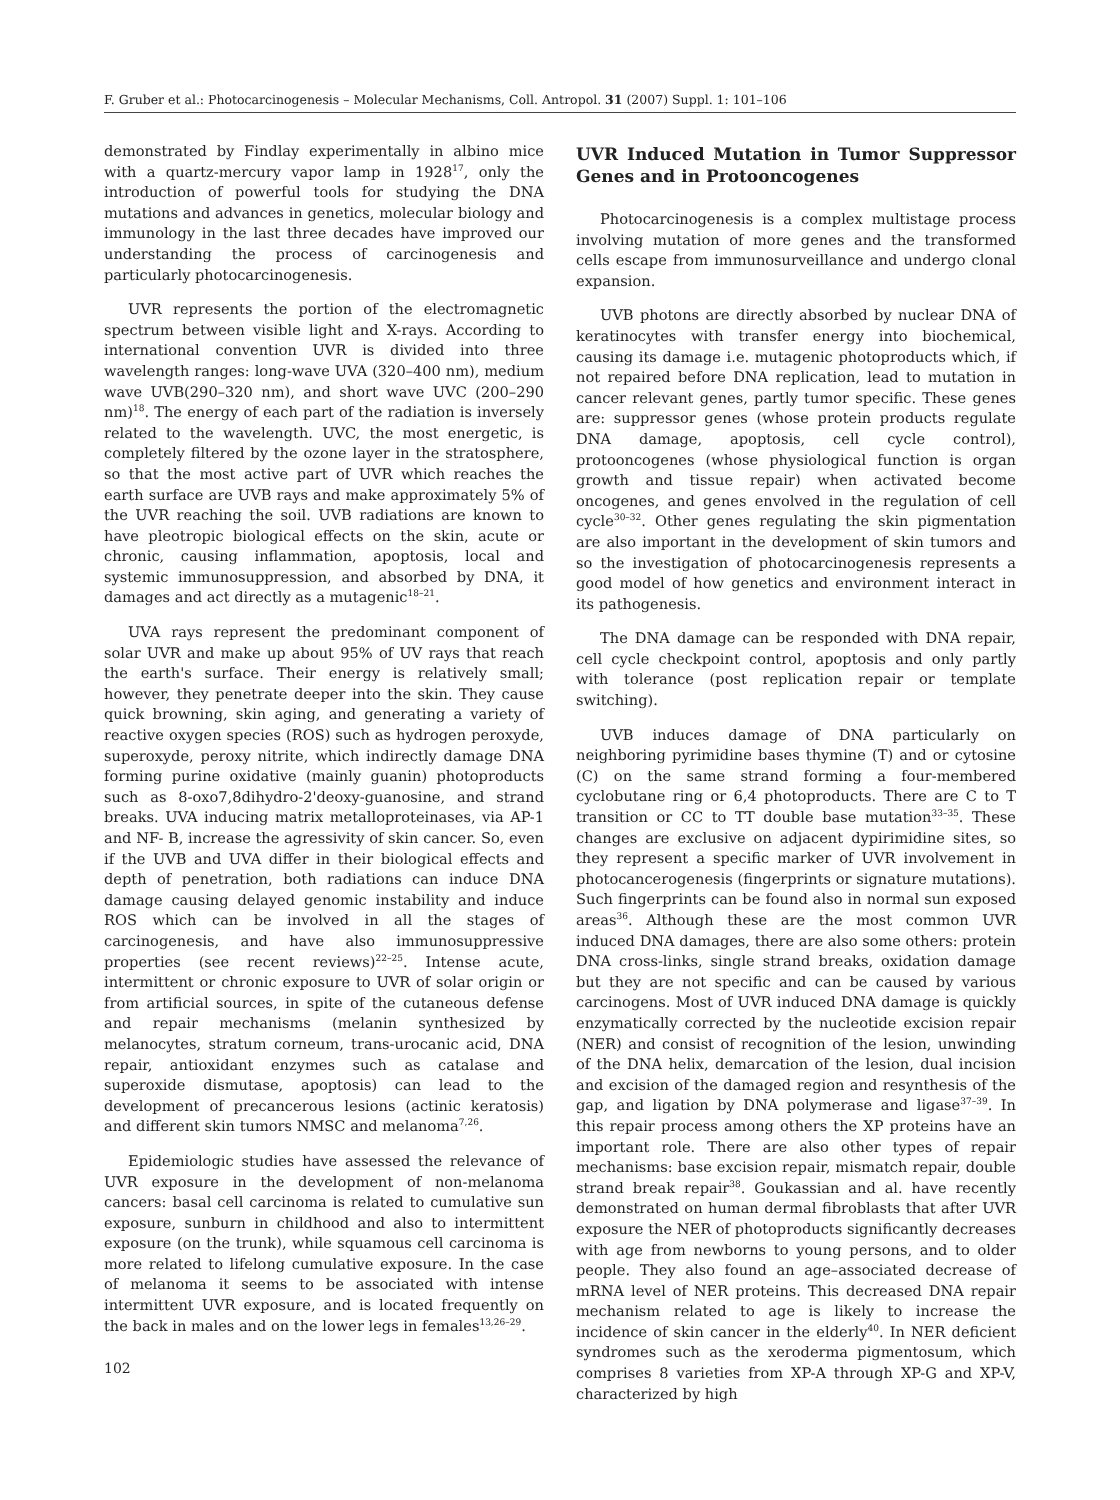F. Gruber et al.: Photocarcinogenesis – Molecular Mechanisms, Coll. Antropol. 31 (2007) Suppl. 1: 101–106
demonstrated by Findlay experimentally in albino mice with a quartz-mercury vapor lamp in 1928<sup>17</sup>, only the introduction of powerful tools for studying the DNA mutations and advances in genetics, molecular biology and immunology in the last three decades have improved our understanding the process of carcinogenesis and particularly photocarcinogenesis.
UVR represents the portion of the electromagnetic spectrum between visible light and X-rays. According to international convention UVR is divided into three wavelength ranges: long-wave UVA (320–400 nm), medium wave UVB(290–320 nm), and short wave UVC (200–290 nm)<sup>18</sup>. The energy of each part of the radiation is inversely related to the wavelength. UVC, the most energetic, is completely filtered by the ozone layer in the stratosphere, so that the most active part of UVR which reaches the earth surface are UVB rays and make approximately 5% of the UVR reaching the soil. UVB radiations are known to have pleotropic biological effects on the skin, acute or chronic, causing inflammation, apoptosis, local and systemic immunosuppression, and absorbed by DNA, it damages and act directly as a mutagenic<sup>18–21</sup>.
UVA rays represent the predominant component of solar UVR and make up about 95% of UV rays that reach the earth's surface. Their energy is relatively small; however, they penetrate deeper into the skin. They cause quick browning, skin aging, and generating a variety of reactive oxygen species (ROS) such as hydrogen peroxyde, superoxyde, peroxy nitrite, which indirectly damage DNA forming purine oxidative (mainly guanin) photoproducts such as 8-oxo7,8dihydro-2'deoxy-guanosine, and strand breaks. UVA inducing matrix metalloproteinases, via AP-1 and NF- B, increase the agressivity of skin cancer. So, even if the UVB and UVA differ in their biological effects and depth of penetration, both radiations can induce DNA damage causing delayed genomic instability and induce ROS which can be involved in all the stages of carcinogenesis, and have also immunosuppressive properties (see recent reviews)<sup>22–25</sup>. Intense acute, intermittent or chronic exposure to UVR of solar origin or from artificial sources, in spite of the cutaneous defense and repair mechanisms (melanin synthesized by melanocytes, stratum corneum, trans-urocanic acid, DNA repair, antioxidant enzymes such as catalase and superoxide dismutase, apoptosis) can lead to the development of precancerous lesions (actinic keratosis) and different skin tumors NMSC and melanoma<sup>7,26</sup>.
Epidemiologic studies have assessed the relevance of UVR exposure in the development of non-melanoma cancers: basal cell carcinoma is related to cumulative sun exposure, sunburn in childhood and also to intermittent exposure (on the trunk), while squamous cell carcinoma is more related to lifelong cumulative exposure. In the case of melanoma it seems to be associated with intense intermittent UVR exposure, and is located frequently on the back in males and on the lower legs in females<sup>13,26–29</sup>.
102
UVR Induced Mutation in Tumor Suppressor Genes and in Protooncogenes
Photocarcinogenesis is a complex multistage process involving mutation of more genes and the transformed cells escape from immunosurveillance and undergo clonal expansion.
UVB photons are directly absorbed by nuclear DNA of keratinocytes with transfer energy into biochemical, causing its damage i.e. mutagenic photoproducts which, if not repaired before DNA replication, lead to mutation in cancer relevant genes, partly tumor specific. These genes are: suppressor genes (whose protein products regulate DNA damage, apoptosis, cell cycle control), protooncogenes (whose physiological function is organ growth and tissue repair) when activated become oncogenes, and genes envolved in the regulation of cell cycle<sup>30–32</sup>. Other genes regulating the skin pigmentation are also important in the development of skin tumors and so the investigation of photocarcinogenesis represents a good model of how genetics and environment interact in its pathogenesis.
The DNA damage can be responded with DNA repair, cell cycle checkpoint control, apoptosis and only partly with tolerance (post replication repair or template switching).
UVB induces damage of DNA particularly on neighboring pyrimidine bases thymine (T) and or cytosine (C) on the same strand forming a four-membered cyclobutane ring or 6,4 photoproducts. There are C to T transition or CC to TT double base mutation<sup>33–35</sup>. These changes are exclusive on adjacent dypirimidine sites, so they represent a specific marker of UVR involvement in photocancerogenesis (fingerprints or signature mutations). Such fingerprints can be found also in normal sun exposed areas<sup>36</sup>. Although these are the most common UVR induced DNA damages, there are also some others: protein DNA cross-links, single strand breaks, oxidation damage but they are not specific and can be caused by various carcinogens. Most of UVR induced DNA damage is quickly enzymatically corrected by the nucleotide excision repair (NER) and consist of recognition of the lesion, unwinding of the DNA helix, demarcation of the lesion, dual incision and excision of the damaged region and resynthesis of the gap, and ligation by DNA polymerase and ligase<sup>37–39</sup>. In this repair process among others the XP proteins have an important role. There are also other types of repair mechanisms: base excision repair, mismatch repair, double strand break repair<sup>38</sup>. Goukassian and al. have recently demonstrated on human dermal fibroblasts that after UVR exposure the NER of photoproducts significantly decreases with age from newborns to young persons, and to older people. They also found an age–associated decrease of mRNA level of NER proteins. This decreased DNA repair mechanism related to age is likely to increase the incidence of skin cancer in the elderly<sup>40</sup>. In NER deficient syndromes such as the xeroderma pigmentosum, which comprises 8 varieties from XP-A through XP-G and XP-V, characterized by high